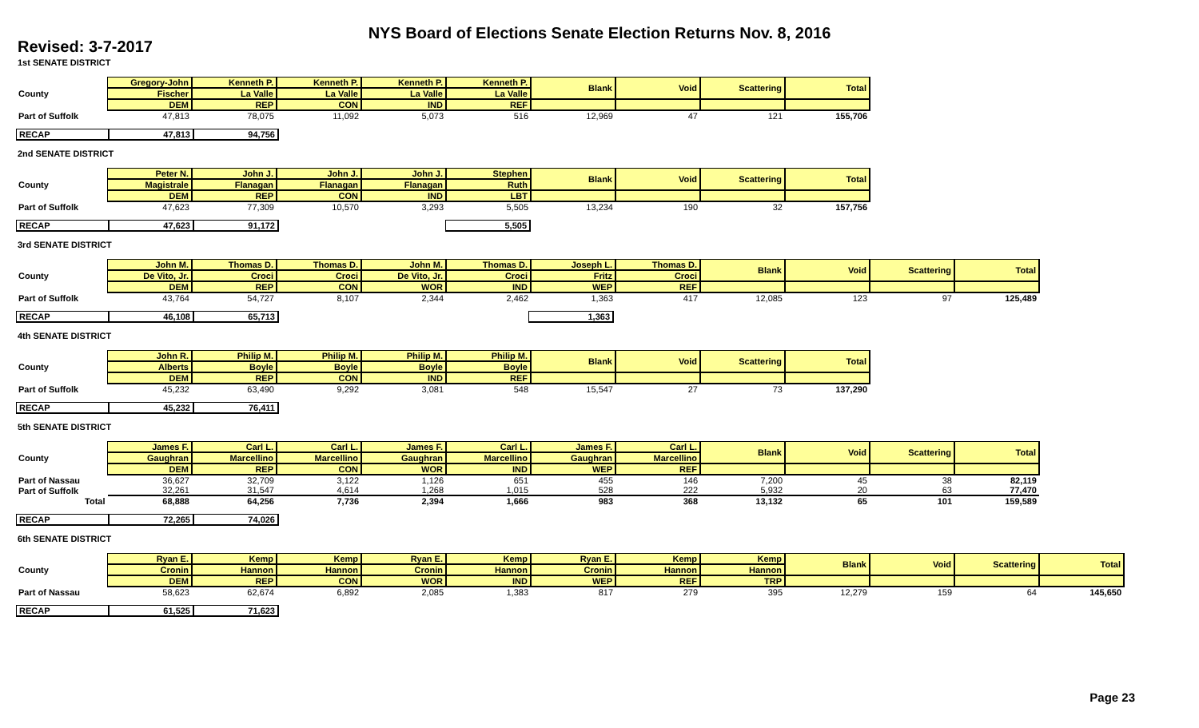NYS Board of Elections Senate Election Returns Nov. 8, 2016
Revised: 3-7-2017
1st SENATE DISTRICT
| | Gregory-John | Kenneth P. | Kenneth P. | Kenneth P. | Kenneth P. | Blank | Void | Scattering | Total |
| --- | --- | --- | --- | --- | --- | --- | --- | --- | --- |
| County | Fischer | La Valle | La Valle | La Valle | La Valle | | | | |
| | DEM | REP | CON | IND | REF | | | | |
| Part of Suffolk | 47,813 | 78,075 | 11,092 | 5,073 | 516 | 12,969 | 47 | 121 | 155,706 |
| RECAP | 47,813 | 94,756 |
2nd SENATE DISTRICT
| | Peter N. | John J. | John J. | John J. | Stephen | Blank | Void | Scattering | Total |
| --- | --- | --- | --- | --- | --- | --- | --- | --- | --- |
| County | Magistrale | Flanagan | Flanagan | Flanagan | Ruth | | | | |
| | DEM | REP | CON | IND | LBT | | | | |
| Part of Suffolk | 47,623 | 77,309 | 10,570 | 3,293 | 5,505 | 13,234 | 190 | 32 | 157,756 |
| RECAP | 47,623 | 91,172 | | | 5,505 |
3rd SENATE DISTRICT
| | John M. | Thomas D. | Thomas D. | John M. | Thomas D. | Joseph L. | Thomas D. | Blank | Void | Scattering | Total |
| --- | --- | --- | --- | --- | --- | --- | --- | --- | --- | --- | --- |
| County | De Vito, Jr. | Croci | Croci | De Vito, Jr. | Croci | Fritz | Croci | | | | |
| | DEM | REP | CON | WOR | IND | WEP | REF | | | | |
| Part of Suffolk | 43,764 | 54,727 | 8,107 | 2,344 | 2,462 | 1,363 | 417 | 12,085 | 123 | 97 | 125,489 |
| RECAP | 46,108 | 65,713 | | | | 1,363 |
4th SENATE DISTRICT
| | John R. | Philip M. | Philip M. | Philip M. | Philip M. | Blank | Void | Scattering | Total |
| --- | --- | --- | --- | --- | --- | --- | --- | --- | --- |
| County | Alberts | Boyle | Boyle | Boyle | Boyle | | | | |
| | DEM | REP | CON | IND | REF | | | | |
| Part of Suffolk | 45,232 | 63,490 | 9,292 | 3,081 | 548 | 15,547 | 27 | 73 | 137,290 |
| RECAP | 45,232 | 76,411 |
5th SENATE DISTRICT
| | James F. | Carl L. | Carl L. | James F. | Carl L. | James F. | Carl L. | Blank | Void | Scattering | Total |
| --- | --- | --- | --- | --- | --- | --- | --- | --- | --- | --- | --- |
| County | Gaughran | Marcellino | Marcellino | Gaughran | Marcellino | Gaughran | Marcellino | | | | |
| | DEM | REP | CON | WOR | IND | WEP | REF | | | | |
| Part of Nassau | 36,627 | 32,709 | 3,122 | 1,126 | 651 | 455 | 146 | 7,200 | 45 | 38 | 82,119 |
| Part of Suffolk | 32,261 | 31,547 | 4,614 | 1,268 | 1,015 | 528 | 222 | 5,932 | 20 | 63 | 77,470 |
| Total | 68,888 | 64,256 | 7,736 | 2,394 | 1,666 | 983 | 368 | 13,132 | 65 | 101 | 159,589 |
| RECAP | 72,265 | 74,026 |
6th SENATE DISTRICT
| | Ryan E. | Kemp | Kemp | Ryan E. | Kemp | Ryan E. | Kemp | Kemp | Blank | Void | Scattering | Total |
| --- | --- | --- | --- | --- | --- | --- | --- | --- | --- | --- | --- | --- |
| County | Cronin | Hannon | Hannon | Cronin | Hannon | Cronin | Hannon | Hannon | | | | |
| | DEM | REP | CON | WOR | IND | WEP | REF | TRP | | | | |
| Part of Nassau | 58,623 | 62,674 | 6,892 | 2,085 | 1,383 | 817 | 279 | 395 | 12,279 | 159 | 64 | 145,650 |
| RECAP | 61,525 | 71,623 |
Page 23